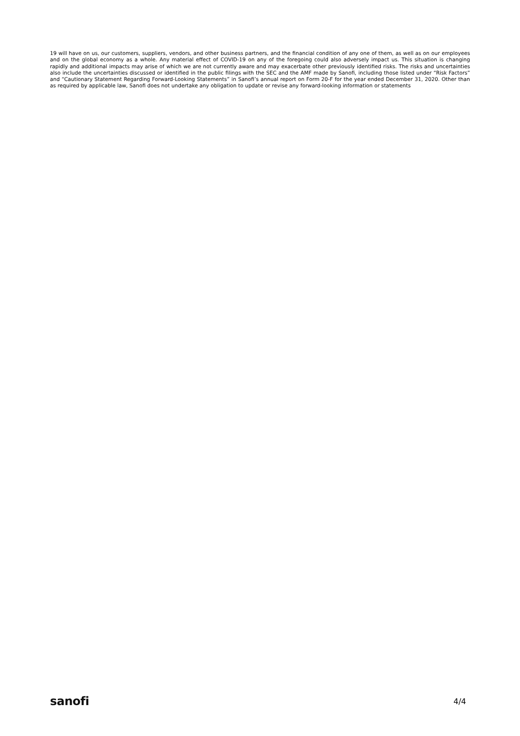19 will have on us, our customers, suppliers, vendors, and other business partners, and the financial condition of any one of them, as well as on our employees and on the global economy as a whole. Any material effect of COVID-19 on any of the foregoing could also adversely impact us. This situation is changing rapidly and additional impacts may arise of which we are not currently aware and may exacerbate other previously identified risks. The risks and uncertainties also include the uncertainties discussed or identified in the public filings with the SEC and the AMF made by Sanofi, including those listed under “Risk Factors” and “Cautionary Statement Regarding Forward-Looking Statements” in Sanofi’s annual report on Form 20-F for the year ended December 31, 2020. Other than as required by applicable law, Sanofi does not undertake any obligation to update or revise any forward-looking information or statements
sanofi
4/4